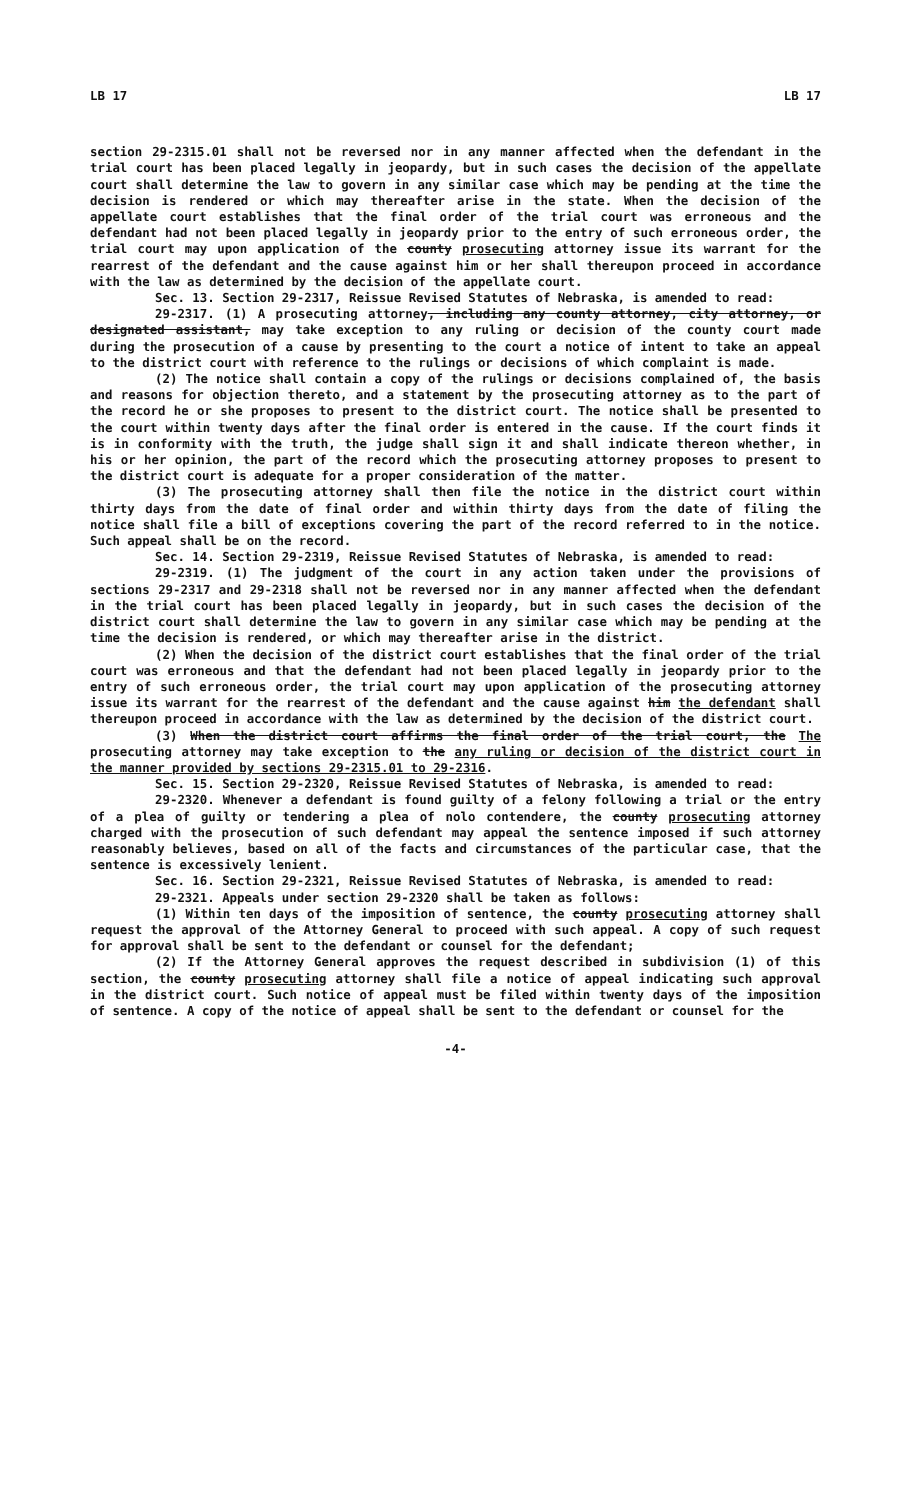LB 17 LB 17
section 29-2315.01 shall not be reversed nor in any manner affected when the defendant in the trial court has been placed legally in jeopardy, but in such cases the decision of the appellate court shall determine the law to govern in any similar case which may be pending at the time the decision is rendered or which may thereafter arise in the state. When the decision of the appellate court establishes that the final order of the trial court was erroneous and the defendant had not been placed legally in jeopardy prior to the entry of such erroneous order, the trial court may upon application of the county prosecuting attorney issue its warrant for the rearrest of the defendant and the cause against him or her shall thereupon proceed in accordance with the law as determined by the decision of the appellate court.
Sec. 13. Section 29-2317, Reissue Revised Statutes of Nebraska, is amended to read:
29-2317. (1) A prosecuting attorney, including any county attorney, city attorney, or designated assistant, may take exception to any ruling or decision of the county court made during the prosecution of a cause by presenting to the court a notice of intent to take an appeal to the district court with reference to the rulings or decisions of which complaint is made.
(2) The notice shall contain a copy of the rulings or decisions complained of, the basis and reasons for objection thereto, and a statement by the prosecuting attorney as to the part of the record he or she proposes to present to the district court. The notice shall be presented to the court within twenty days after the final order is entered in the cause. If the court finds it is in conformity with the truth, the judge shall sign it and shall indicate thereon whether, in his or her opinion, the part of the record which the prosecuting attorney proposes to present to the district court is adequate for a proper consideration of the matter.
(3) The prosecuting attorney shall then file the notice in the district court within thirty days from the date of final order and within thirty days from the date of filing the notice shall file a bill of exceptions covering the part of the record referred to in the notice. Such appeal shall be on the record.
Sec. 14. Section 29-2319, Reissue Revised Statutes of Nebraska, is amended to read:
29-2319. (1) The judgment of the court in any action taken under the provisions of sections 29-2317 and 29-2318 shall not be reversed nor in any manner affected when the defendant in the trial court has been placed legally in jeopardy, but in such cases the decision of the district court shall determine the law to govern in any similar case which may be pending at the time the decision is rendered, or which may thereafter arise in the district.
(2) When the decision of the district court establishes that the final order of the trial court was erroneous and that the defendant had not been placed legally in jeopardy prior to the entry of such erroneous order, the trial court may upon application of the prosecuting attorney issue its warrant for the rearrest of the defendant and the cause against him the defendant shall thereupon proceed in accordance with the law as determined by the decision of the district court.
(3) When the district court affirms the final order of the trial court, the The prosecuting attorney may take exception to the any ruling or decision of the district court in the manner provided by sections 29-2315.01 to 29-2316.
Sec. 15. Section 29-2320, Reissue Revised Statutes of Nebraska, is amended to read:
29-2320. Whenever a defendant is found guilty of a felony following a trial or the entry of a plea of guilty or tendering a plea of nolo contendere, the county prosecuting attorney charged with the prosecution of such defendant may appeal the sentence imposed if such attorney reasonably believes, based on all of the facts and circumstances of the particular case, that the sentence is excessively lenient.
Sec. 16. Section 29-2321, Reissue Revised Statutes of Nebraska, is amended to read:
29-2321. Appeals under section 29-2320 shall be taken as follows:
(1) Within ten days of the imposition of sentence, the county prosecuting attorney shall request the approval of the Attorney General to proceed with such appeal. A copy of such request for approval shall be sent to the defendant or counsel for the defendant;
(2) If the Attorney General approves the request described in subdivision (1) of this section, the county prosecuting attorney shall file a notice of appeal indicating such approval in the district court. Such notice of appeal must be filed within twenty days of the imposition of sentence. A copy of the notice of appeal shall be sent to the defendant or counsel for the
-4-